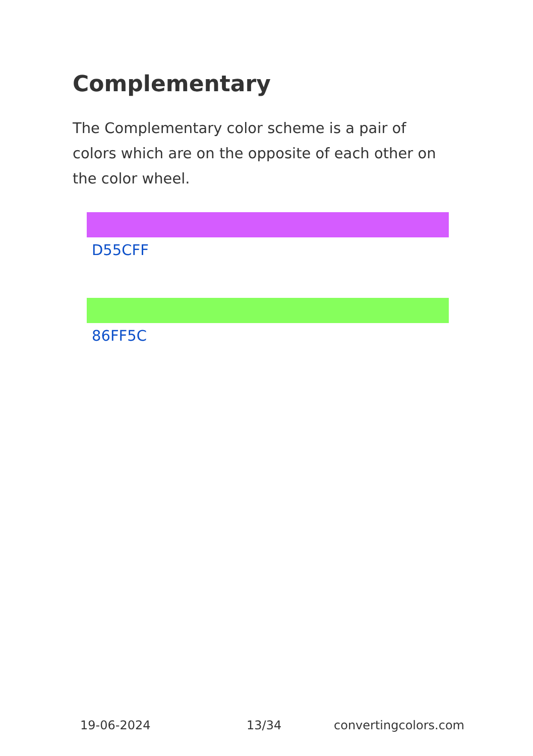Complementary
The Complementary color scheme is a pair of colors which are on the opposite of each other on the color wheel.
D55CFF
86FF5C
19-06-2024 13/34 convertingcolors.com